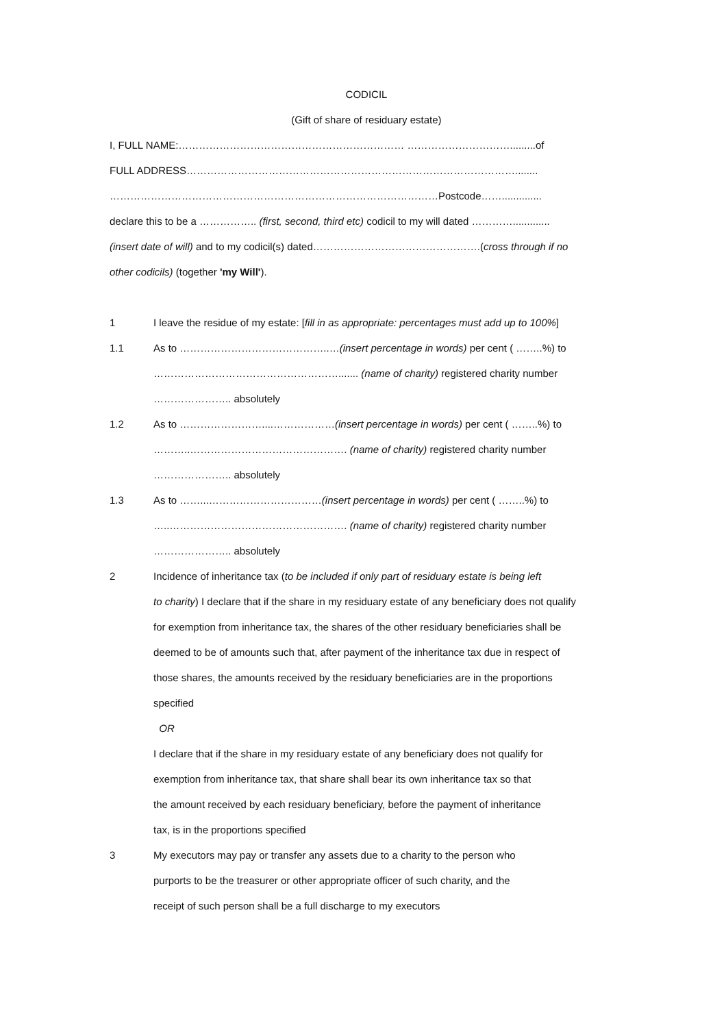CODICIL
(Gift of share of residuary estate)
I, FULL NAME:………………………………………………………… ………………………….........of
FULL ADDRESS……………………………………………………………………………………........
……………………………………………………………………………………Postcode……..............
declare this to be a …………….. (first, second, third etc) codicil to my will dated ………….............
(insert date of will) and to my codicil(s) dated………………………………………….(cross through if no
other codicils) (together 'my Will').
1 I leave the residue of my estate: [fill in as appropriate: percentages must add up to 100%]
1.1 As to ……………………………………..…(insert percentage in words) per cent ( ……..%) to
………………………………………………....... (name of charity) registered charity number
………………….. absolutely
1.2 As to ……………………....………………(insert percentage in words) per cent ( ……..%) to
………..………………………………………. (name of charity) registered charity number
………………….. absolutely
1.3 As to ……...……………………………(insert percentage in words) per cent ( ……..%) to
…..……………………………………………. (name of charity) registered charity number
………………….. absolutely
2 Incidence of inheritance tax (to be included if only part of residuary estate is being left
to charity) I declare that if the share in my residuary estate of any beneficiary does not qualify
for exemption from inheritance tax, the shares of the other residuary beneficiaries shall be
deemed to be of amounts such that, after payment of the inheritance tax due in respect of
those shares, the amounts received by the residuary beneficiaries are in the proportions
specified
OR
I declare that if the share in my residuary estate of any beneficiary does not qualify for
exemption from inheritance tax, that share shall bear its own inheritance tax so that
the amount received by each residuary beneficiary, before the payment of inheritance
tax, is in the proportions specified
3 My executors may pay or transfer any assets due to a charity to the person who
purports to be the treasurer or other appropriate officer of such charity, and the
receipt of such person shall be a full discharge to my executors